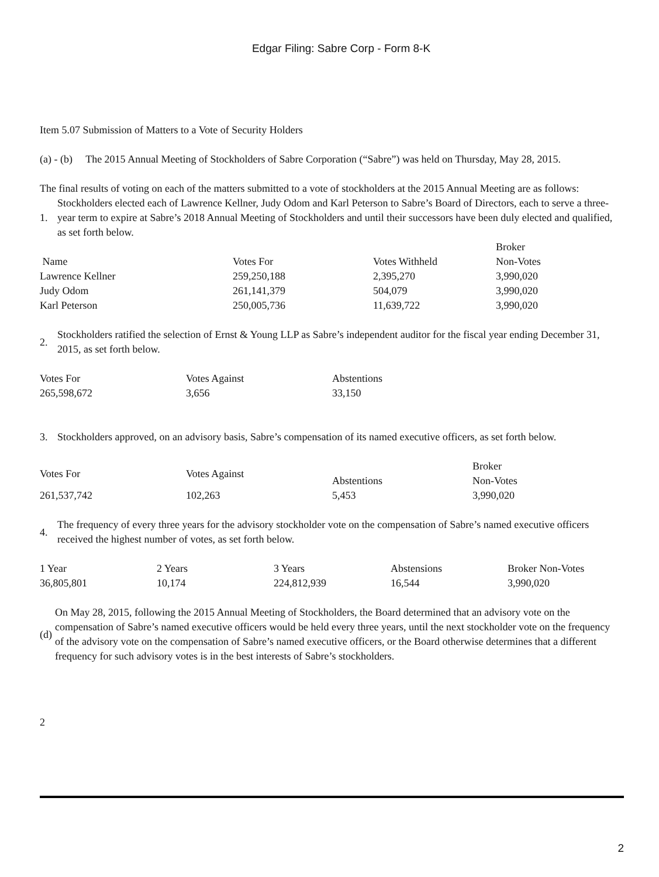Edgar Filing: Sabre Corp - Form 8-K
Item 5.07 Submission of Matters to a Vote of Security Holders
(a) - (b) The 2015 Annual Meeting of Stockholders of Sabre Corporation (“Sabre”) was held on Thursday, May 28, 2015.
The final results of voting on each of the matters submitted to a vote of stockholders at the 2015 Annual Meeting are as follows:
1. Stockholders elected each of Lawrence Kellner, Judy Odom and Karl Peterson to Sabre’s Board of Directors, each to serve a three-year term to expire at Sabre’s 2018 Annual Meeting of Stockholders and until their successors have been duly elected and qualified, as set forth below.
| Name | Votes For | Votes Withheld | Broker Non-Votes |
| Lawrence Kellner | 259,250,188 | 2,395,270 | 3,990,020 |
| Judy Odom | 261,141,379 | 504,079 | 3,990,020 |
| Karl Peterson | 250,005,736 | 11,639,722 | 3,990,020 |
2. Stockholders ratified the selection of Ernst & Young LLP as Sabre’s independent auditor for the fiscal year ending December 31, 2015, as set forth below.
| Votes For | Votes Against | Abstentions |
| 265,598,672 | 3,656 | 33,150 |
3. Stockholders approved, on an advisory basis, Sabre’s compensation of its named executive officers, as set forth below.
| Votes For | Votes Against | Abstentions | Broker Non-Votes |
| 261,537,742 | 102,263 | 5,453 | 3,990,020 |
4. The frequency of every three years for the advisory stockholder vote on the compensation of Sabre’s named executive officers received the highest number of votes, as set forth below.
| 1 Year | 2 Years | 3 Years | Abstensions | Broker Non-Votes |
| 36,805,801 | 10,174 | 224,812,939 | 16,544 | 3,990,020 |
(d) On May 28, 2015, following the 2015 Annual Meeting of Stockholders, the Board determined that an advisory vote on the compensation of Sabre’s named executive officers would be held every three years, until the next stockholder vote on the frequency of the advisory vote on the compensation of Sabre’s named executive officers, or the Board otherwise determines that a different frequency for such advisory votes is in the best interests of Sabre’s stockholders.
2
2